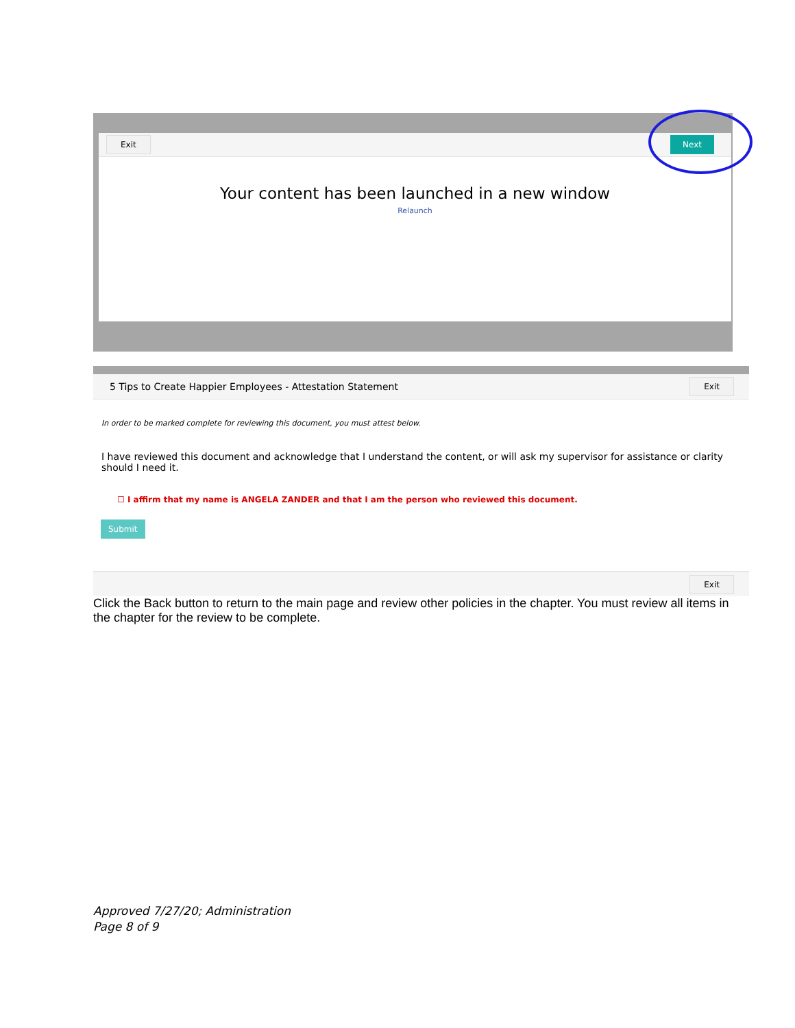Exit Next
Your content has been launched in a new window
Relaunch
5 Tips to Create Happier Employees - Attestation Statement Exit
In order to be marked complete for reviewing this document, you must attest below.
I have reviewed this document and acknowledge that I understand the content, or will ask my supervisor for assistance or clarity should I need it.
☐ I affirm that my name is ANGELA ZANDER and that I am the person who reviewed this document.
Submit
Exit
Click the Back button to return to the main page and review other policies in the chapter. You must review all items in the chapter for the review to be complete.
Approved 7/27/20; Administration
Page 8 of 9